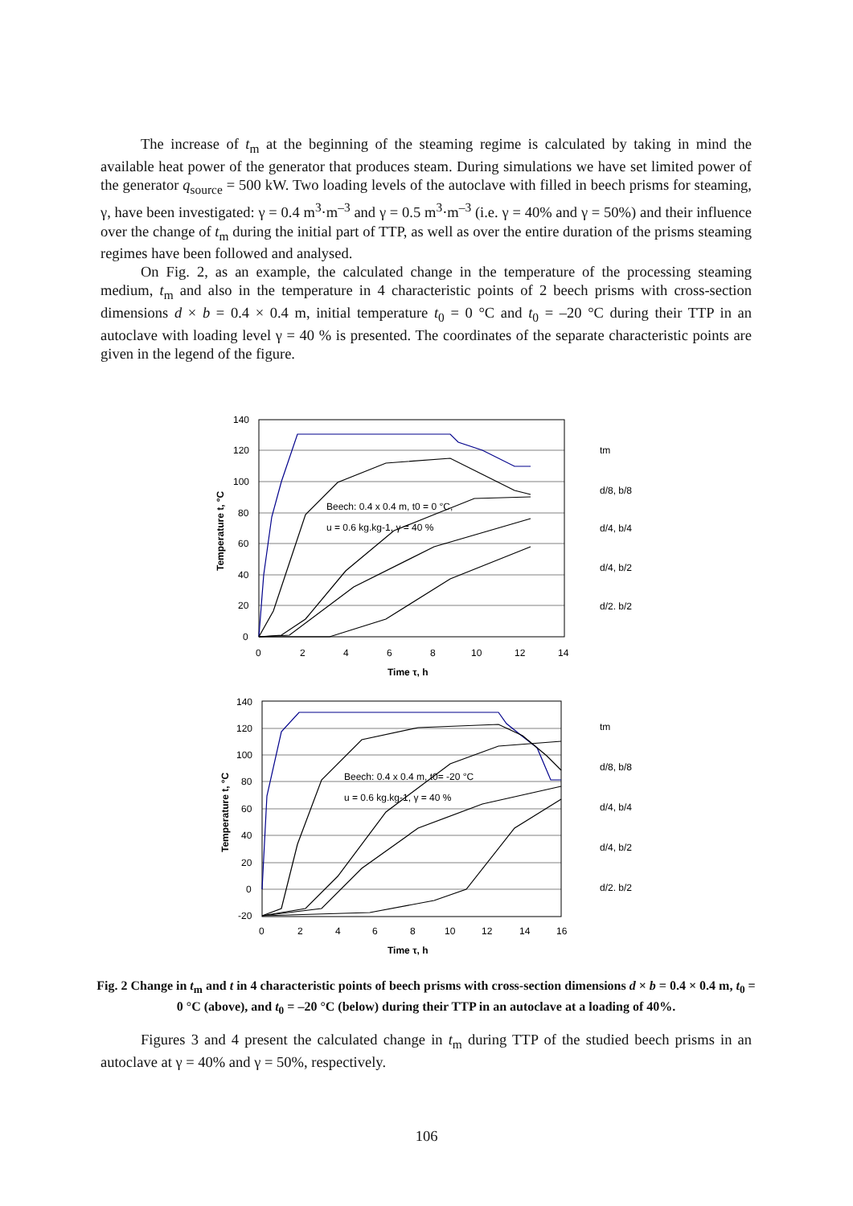The increase of t<sub>m</sub> at the beginning of the steaming regime is calculated by taking in mind the available heat power of the generator that produces steam. During simulations we have set limited power of the generator q<sub>source</sub> = 500 kW. Two loading levels of the autoclave with filled in beech prisms for steaming, γ, have been investigated: γ = 0.4 m<sup>3</sup>·m<sup>–3</sup> and γ = 0.5 m<sup>3</sup>·m<sup>–3</sup> (i.e. γ = 40% and γ = 50%) and their influence over the change of t<sub>m</sub> during the initial part of TTP, as well as over the entire duration of the prisms steaming regimes have been followed and analysed.
On Fig. 2, as an example, the calculated change in the temperature of the processing steaming medium, t<sub>m</sub> and also in the temperature in 4 characteristic points of 2 beech prisms with cross-section dimensions d × b = 0.4 × 0.4 m, initial temperature t<sub>0</sub> = 0 °C and t<sub>0</sub> = –20 °C during their TTP in an autoclave with loading level γ = 40 % is presented. The coordinates of the separate characteristic points are given in the legend of the figure.
140
120
100
80
60
40
20
0
0
2
4
6
8
10
12
14
Time τ, h
Temperature t, °C
Beech: 0.4 x 0.4 m, t0 = 0 °C,
u = 0.6 kg.kg-1, γ = 40 %
tm
d/8, b/8
d/4, b/4
d/4, b/2
d/2. b/2
140
120
100
80
60
40
20
0
-20
0
2
4
6
8
10
12
14
16
Time τ, h
Temperature t, °C
Beech: 0.4 x 0.4 m, t0= -20 °C
u = 0.6 kg.kg-1, γ = 40 %
tm
d/8, b/8
d/4, b/4
d/4, b/2
d/2. b/2
Fig. 2 Change in t<sub>m</sub> and t in 4 characteristic points of beech prisms with cross-section dimensions d × b = 0.4 × 0.4 m, t<sub>0</sub> = 0 °C (above), and t<sub>0</sub> = –20 °C (below) during their TTP in an autoclave at a loading of 40%.
Figures 3 and 4 present the calculated change in t<sub>m</sub> during TTP of the studied beech prisms in an autoclave at γ = 40% and γ = 50%, respectively.
106